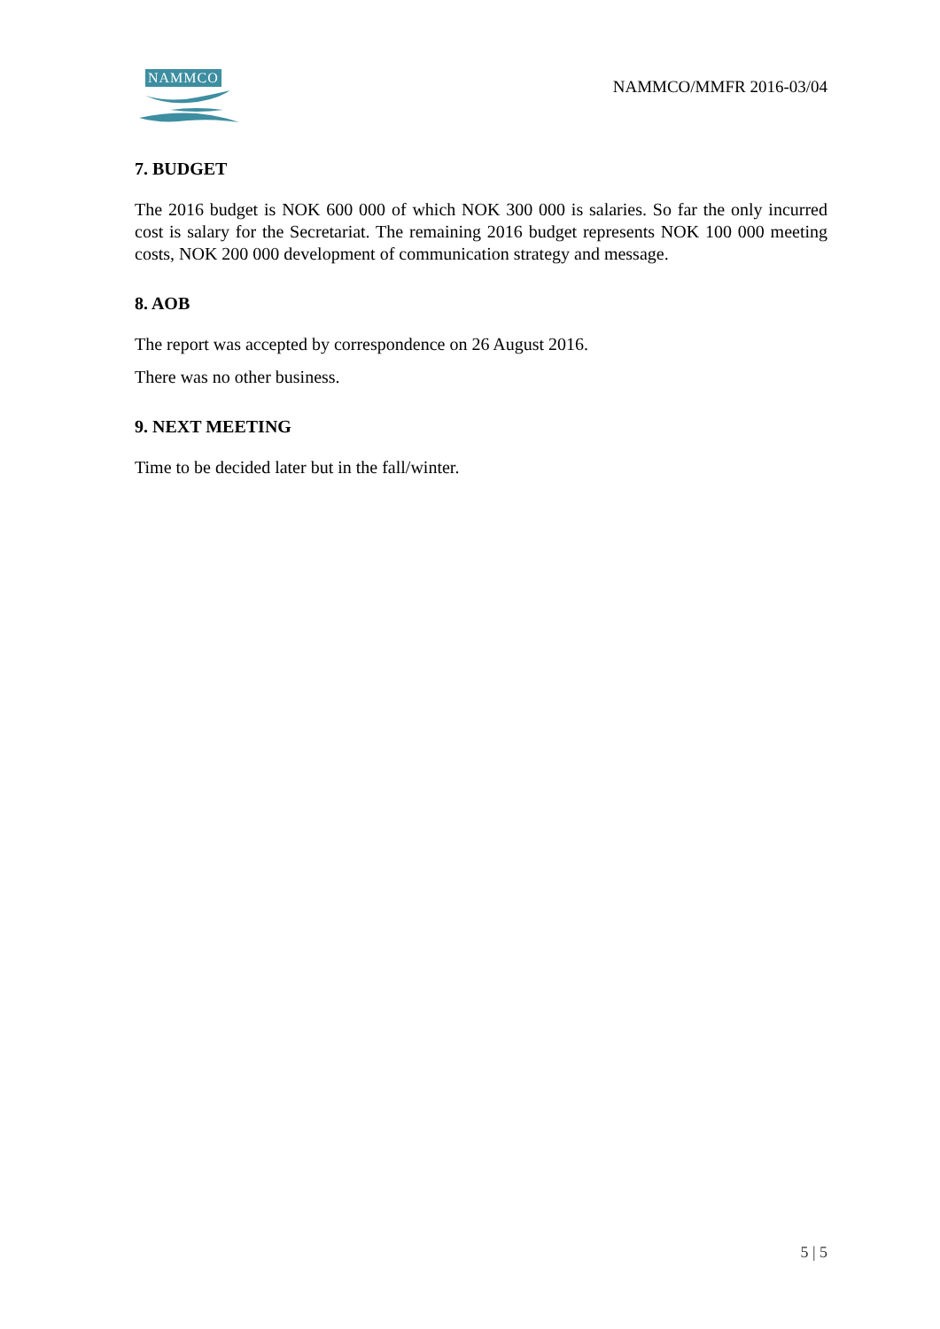NAMMCO
NAMMCO/MMFR 2016-03/04
7. BUDGET
The 2016 budget is NOK 600 000 of which NOK 300 000 is salaries. So far the only incurred cost is salary for the Secretariat. The remaining 2016 budget represents NOK 100 000 meeting costs, NOK 200 000 development of communication strategy and message.
8. AOB
The report was accepted by correspondence on 26 August 2016.
There was no other business.
9. NEXT MEETING
Time to be decided later but in the fall/winter.
5 | 5